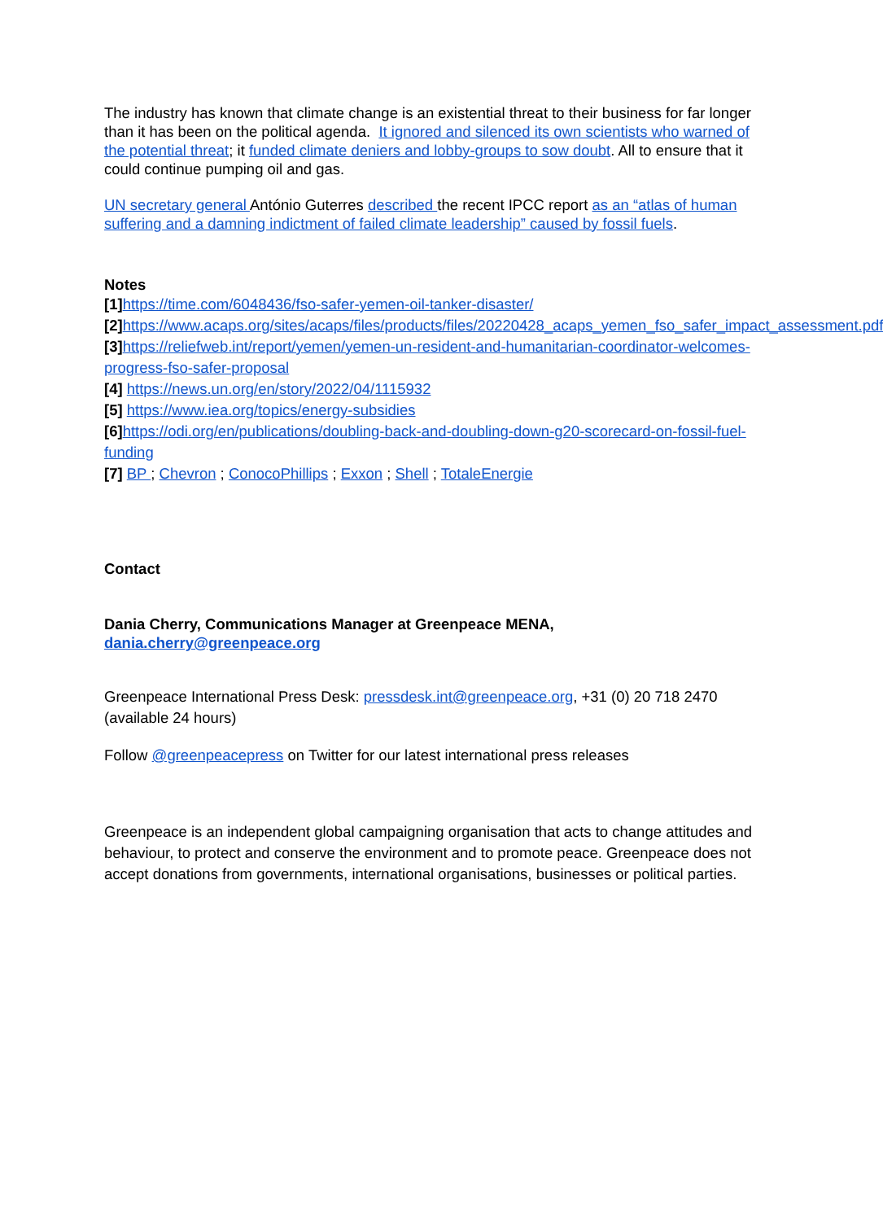The industry has known that climate change is an existential threat to their business for far longer than it has been on the political agenda. It ignored and silenced its own scientists who warned of the potential threat; it funded climate deniers and lobby-groups to sow doubt. All to ensure that it could continue pumping oil and gas.
UN secretary general António Guterres described the recent IPCC report as an “atlas of human suffering and a damning indictment of failed climate leadership” caused by fossil fuels.
Notes
[1] https://time.com/6048436/fso-safer-yemen-oil-tanker-disaster/
[2] https://www.acaps.org/sites/acaps/files/products/files/20220428_acaps_yemen_fso_safer_impact_assessment.pdf
[3] https://reliefweb.int/report/yemen/yemen-un-resident-and-humanitarian-coordinator-welcomes-progress-fso-safer-proposal
[4] https://news.un.org/en/story/2022/04/1115932
[5] https://www.iea.org/topics/energy-subsidies
[6] https://odi.org/en/publications/doubling-back-and-doubling-down-g20-scorecard-on-fossil-fuel-funding
[7] BP ; Chevron ; ConocoPhillips ; Exxon ; Shell ; TotaleEnergie
Contact
Dania Cherry, Communications Manager at Greenpeace MENA,
dania.cherry@greenpeace.org
Greenpeace International Press Desk: pressdesk.int@greenpeace.org, +31 (0) 20 718 2470 (available 24 hours)
Follow @greenpeacepress on Twitter for our latest international press releases
Greenpeace is an independent global campaigning organisation that acts to change attitudes and behaviour, to protect and conserve the environment and to promote peace. Greenpeace does not accept donations from governments, international organisations, businesses or political parties.